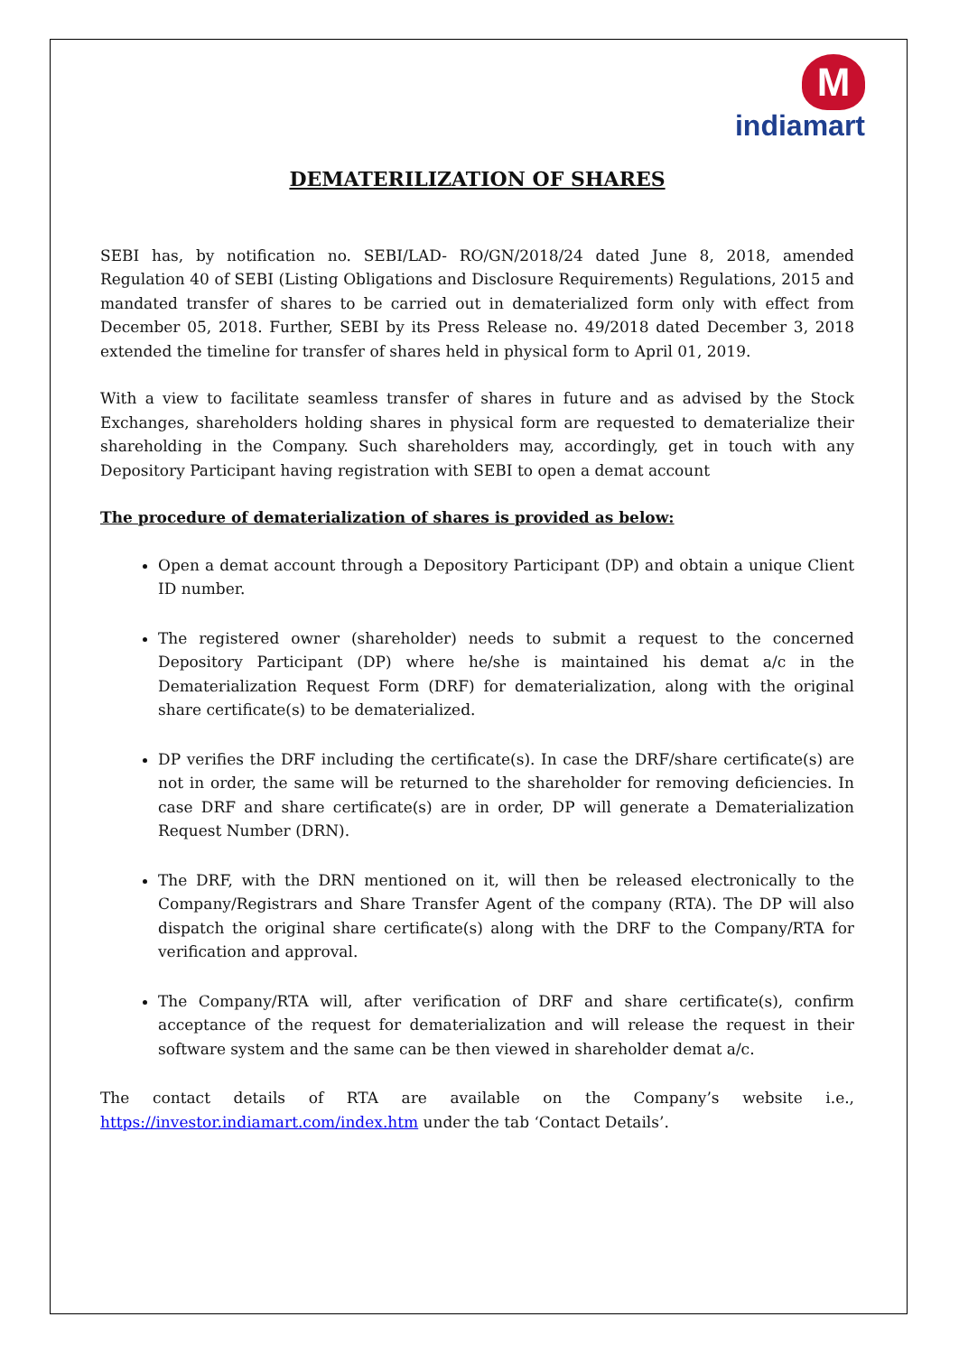M
indiamart
DEMATERILIZATION OF SHARES
SEBI has, by notification no. SEBI/LAD- RO/GN/2018/24 dated June 8, 2018, amended Regulation 40 of SEBI (Listing Obligations and Disclosure Requirements) Regulations, 2015 and mandated transfer of shares to be carried out in dematerialized form only with effect from December 05, 2018. Further, SEBI by its Press Release no. 49/2018 dated December 3, 2018 extended the timeline for transfer of shares held in physical form to April 01, 2019.
With a view to facilitate seamless transfer of shares in future and as advised by the Stock Exchanges, shareholders holding shares in physical form are requested to dematerialize their shareholding in the Company. Such shareholders may, accordingly, get in touch with any Depository Participant having registration with SEBI to open a demat account
The procedure of dematerialization of shares is provided as below:
Open a demat account through a Depository Participant (DP) and obtain a unique Client ID number.
The registered owner (shareholder) needs to submit a request to the concerned Depository Participant (DP) where he/she is maintained his demat a/c in the Dematerialization Request Form (DRF) for dematerialization, along with the original share certificate(s) to be dematerialized.
DP verifies the DRF including the certificate(s). In case the DRF/share certificate(s) are not in order, the same will be returned to the shareholder for removing deficiencies. In case DRF and share certificate(s) are in order, DP will generate a Dematerialization Request Number (DRN).
The DRF, with the DRN mentioned on it, will then be released electronically to the Company/Registrars and Share Transfer Agent of the company (RTA). The DP will also dispatch the original share certificate(s) along with the DRF to the Company/RTA for verification and approval.
The Company/RTA will, after verification of DRF and share certificate(s), confirm acceptance of the request for dematerialization and will release the request in their software system and the same can be then viewed in shareholder demat a/c.
The contact details of RTA are available on the Company’s website i.e., https://investor.indiamart.com/index.htm under the tab ‘Contact Details’.